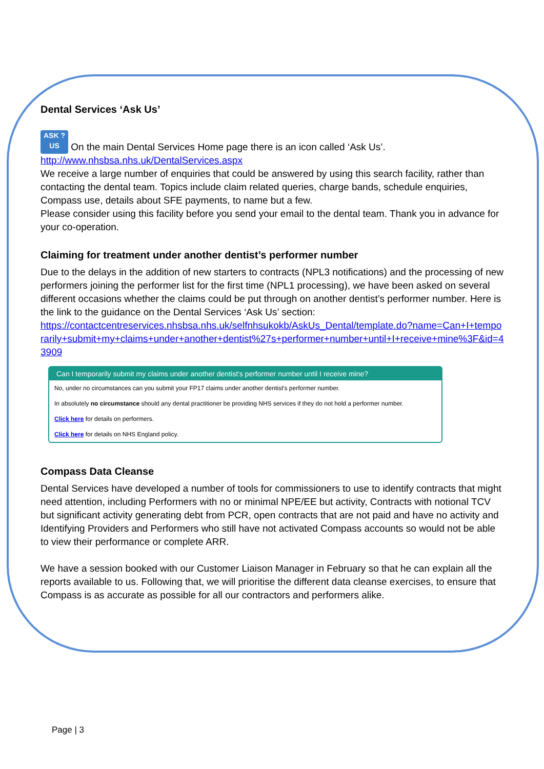Dental Services ‘Ask Us’
ASK ?
US On the main Dental Services Home page there is an icon called ‘Ask Us’.
http://www.nhsbsa.nhs.uk/DentalServices.aspx
We receive a large number of enquiries that could be answered by using this search facility, rather than contacting the dental team. Topics include claim related queries, charge bands, schedule enquiries, Compass use, details about SFE payments, to name but a few.
Please consider using this facility before you send your email to the dental team. Thank you in advance for your co-operation.
Claiming for treatment under another dentist’s performer number
Due to the delays in the addition of new starters to contracts (NPL3 notifications) and the processing of new performers joining the performer list for the first time (NPL1 processing), we have been asked on several different occasions whether the claims could be put through on another dentist’s performer number. Here is the link to the guidance on the Dental Services ‘Ask Us’ section:
https://contactcentreservices.nhsbsa.nhs.uk/selfnhsukokb/AskUs_Dental/template.do?name=Can+I+temporarily+submit+my+claims+under+another+dentist%27s+performer+number+until+I+receive+mine%3F&id=43909
Can I temporarily submit my claims under another dentist's performer number until I receive mine?
No, under no circumstances can you submit your FP17 claims under another dentist's performer number.
In absolutely no circumstance should any dental practitioner be providing NHS services if they do not hold a performer number.
Click here for details on performers.
Click here for details on NHS England policy.
Compass Data Cleanse
Dental Services have developed a number of tools for commissioners to use to identify contracts that might need attention, including Performers with no or minimal NPE/EE but activity, Contracts with notional TCV but significant activity generating debt from PCR, open contracts that are not paid and have no activity and Identifying Providers and Performers who still have not activated Compass accounts so would not be able to view their performance or complete ARR.
We have a session booked with our Customer Liaison Manager in February so that he can explain all the reports available to us. Following that, we will prioritise the different data cleanse exercises, to ensure that Compass is as accurate as possible for all our contractors and performers alike.
Page | 3